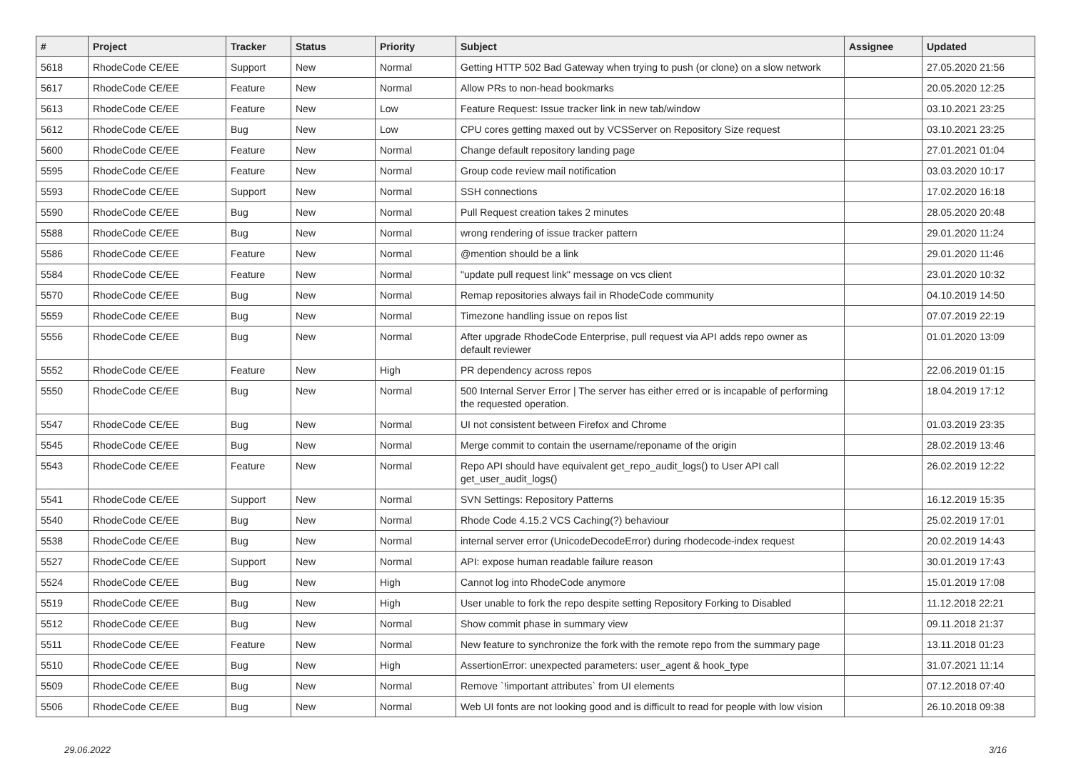| # | Project | Tracker | Status | Priority | Subject | Assignee | Updated |
| --- | --- | --- | --- | --- | --- | --- | --- |
| 5618 | RhodeCode CE/EE | Support | New | Normal | Getting HTTP 502 Bad Gateway when trying to push (or clone) on a slow network | | 27.05.2020 21:56 |
| 5617 | RhodeCode CE/EE | Feature | New | Normal | Allow PRs to non-head bookmarks | | 20.05.2020 12:25 |
| 5613 | RhodeCode CE/EE | Feature | New | Low | Feature Request: Issue tracker link in new tab/window | | 03.10.2021 23:25 |
| 5612 | RhodeCode CE/EE | Bug | New | Low | CPU cores getting maxed out by VCSServer on Repository Size request | | 03.10.2021 23:25 |
| 5600 | RhodeCode CE/EE | Feature | New | Normal | Change default repository landing page | | 27.01.2021 01:04 |
| 5595 | RhodeCode CE/EE | Feature | New | Normal | Group code review mail notification | | 03.03.2020 10:17 |
| 5593 | RhodeCode CE/EE | Support | New | Normal | SSH connections | | 17.02.2020 16:18 |
| 5590 | RhodeCode CE/EE | Bug | New | Normal | Pull Request creation takes 2 minutes | | 28.05.2020 20:48 |
| 5588 | RhodeCode CE/EE | Bug | New | Normal | wrong rendering of issue tracker pattern | | 29.01.2020 11:24 |
| 5586 | RhodeCode CE/EE | Feature | New | Normal | @mention should be a link | | 29.01.2020 11:46 |
| 5584 | RhodeCode CE/EE | Feature | New | Normal | "update pull request link" message on vcs client | | 23.01.2020 10:32 |
| 5570 | RhodeCode CE/EE | Bug | New | Normal | Remap repositories always fail in RhodeCode community | | 04.10.2019 14:50 |
| 5559 | RhodeCode CE/EE | Bug | New | Normal | Timezone handling issue on repos list | | 07.07.2019 22:19 |
| 5556 | RhodeCode CE/EE | Bug | New | Normal | After upgrade RhodeCode Enterprise, pull request via API adds repo owner as default reviewer | | 01.01.2020 13:09 |
| 5552 | RhodeCode CE/EE | Feature | New | High | PR dependency across repos | | 22.06.2019 01:15 |
| 5550 | RhodeCode CE/EE | Bug | New | Normal | 500 Internal Server Error / The server has either erred or is incapable of performing the requested operation. | | 18.04.2019 17:12 |
| 5547 | RhodeCode CE/EE | Bug | New | Normal | UI not consistent between Firefox and Chrome | | 01.03.2019 23:35 |
| 5545 | RhodeCode CE/EE | Bug | New | Normal | Merge commit to contain the username/reponame of the origin | | 28.02.2019 13:46 |
| 5543 | RhodeCode CE/EE | Feature | New | Normal | Repo API should have equivalent get_repo_audit_logs() to User API call get_user_audit_logs() | | 26.02.2019 12:22 |
| 5541 | RhodeCode CE/EE | Support | New | Normal | SVN Settings: Repository Patterns | | 16.12.2019 15:35 |
| 5540 | RhodeCode CE/EE | Bug | New | Normal | Rhode Code 4.15.2 VCS Caching(?) behaviour | | 25.02.2019 17:01 |
| 5538 | RhodeCode CE/EE | Bug | New | Normal | internal server error (UnicodeDecodeError) during rhodecode-index request | | 20.02.2019 14:43 |
| 5527 | RhodeCode CE/EE | Support | New | Normal | API: expose human readable failure reason | | 30.01.2019 17:43 |
| 5524 | RhodeCode CE/EE | Bug | New | High | Cannot log into RhodeCode anymore | | 15.01.2019 17:08 |
| 5519 | RhodeCode CE/EE | Bug | New | High | User unable to fork the repo despite setting Repository Forking to Disabled | | 11.12.2018 22:21 |
| 5512 | RhodeCode CE/EE | Bug | New | Normal | Show commit phase in summary view | | 09.11.2018 21:37 |
| 5511 | RhodeCode CE/EE | Feature | New | Normal | New feature to synchronize the fork with the remote repo from the summary page | | 13.11.2018 01:23 |
| 5510 | RhodeCode CE/EE | Bug | New | High | AssertionError: unexpected parameters: user_agent & hook_type | | 31.07.2021 11:14 |
| 5509 | RhodeCode CE/EE | Bug | New | Normal | Remove `!important attributes` from UI elements | | 07.12.2018 07:40 |
| 5506 | RhodeCode CE/EE | Bug | New | Normal | Web UI fonts are not looking good and is difficult to read for people with low vision | | 26.10.2018 09:38 |
29.06.2022 3/16